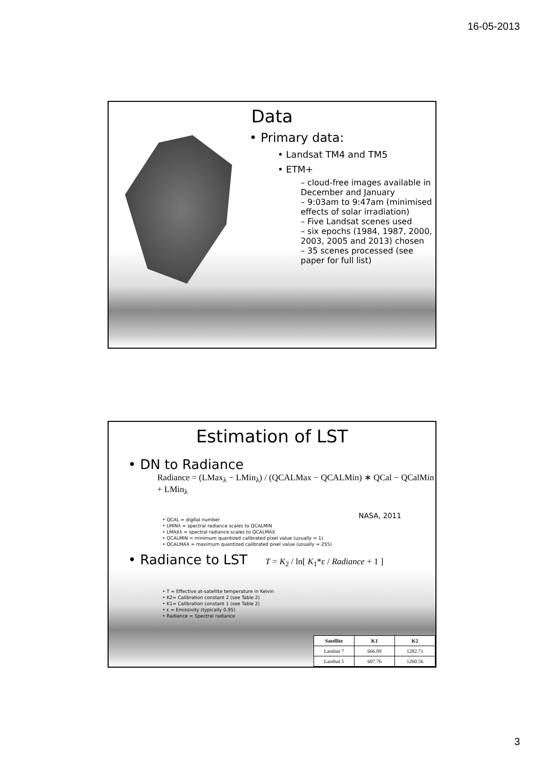16-05-2013
Data
• Primary data:
• Landsat TM4 and TM5
• ETM+
– cloud-free images available in December and January
– 9:03am to 9:47am (minimised effects of solar irradiation)
– Five Landsat scenes used
– six epochs (1984, 1987, 2000, 2003, 2005 and 2013) chosen
– 35 scenes processed (see paper for full list)
Estimation of LST
• DN to Radiance
Radiance = (LMax<sub>λ</sub> − LMin<sub>λ</sub>) / (QCALMax − QCALMin) ∗ QCal − QCalMin + LMin<sub>λ</sub>
NASA, 2011
• QCAL = digital number
• LMINλ = spectral radiance scales to QCALMIN
• LMAXλ = spectral radiance scales to QCALMAX
• QCALMIN = minimum quantized calibrated pixel value (usually = 1)
• QCALMAX = maximum quantized calibrated pixel value (usually = 255)
• Radiance to LST T = K<sub>2</sub> / ln[ K<sub>1</sub>*ε / Radiance + 1 ]
• T = Effective at-satellite temperature in Kelvin
• K2= Calibration constant 2 (see Table 2)
• K1= Calibration constant 1 (see Table 2)
• ε = Emissivity (typically 0.95)
• Radiance = Spectral radiance
| Satellite | K1 | K2 |
| --- | --- | --- |
| Landsat 7 | 666.09 | 1282.71 |
| Landsat 5 | 607.76 | 1260.56 |
3